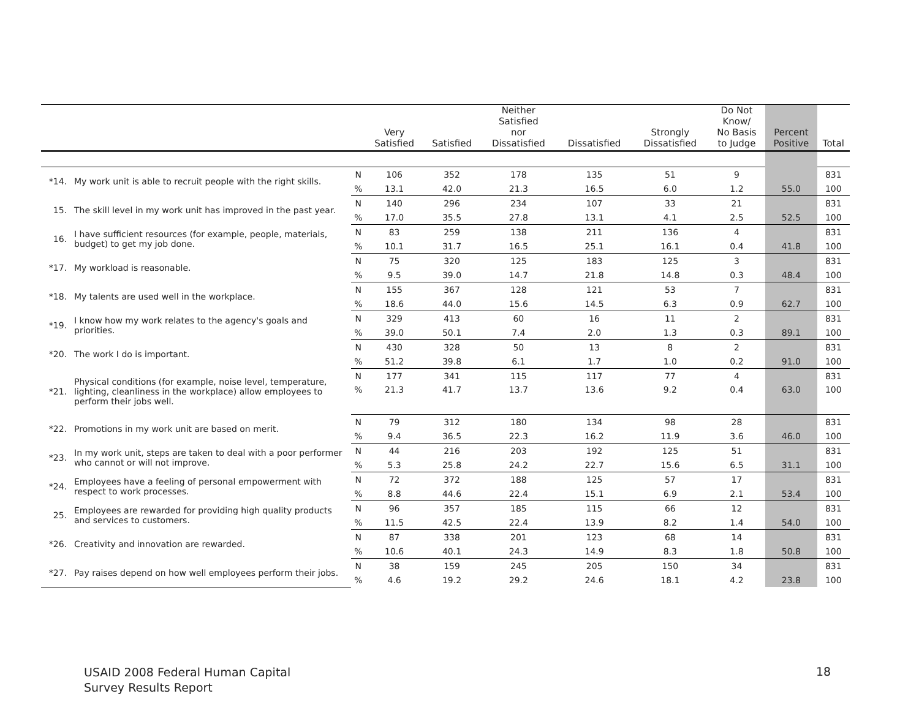| | | | Very Satisfied | Satisfied | Neither Satisfied nor Dissatisfied | Dissatisfied | Strongly Dissatisfied | Do Not Know/ No Basis to Judge | Percent Positive | Total |
| --- | --- | --- | --- | --- | --- | --- | --- | --- | --- | --- |
| *14. | My work unit is able to recruit people with the right skills. | N | 106 | 352 | 178 | 135 | 51 | 9 | | 831 |
| | | % | 13.1 | 42.0 | 21.3 | 16.5 | 6.0 | 1.2 | 55.0 | 100 |
| 15. | The skill level in my work unit has improved in the past year. | N | 140 | 296 | 234 | 107 | 33 | 21 | | 831 |
| | | % | 17.0 | 35.5 | 27.8 | 13.1 | 4.1 | 2.5 | 52.5 | 100 |
| 16. | I have sufficient resources (for example, people, materials, budget) to get my job done. | N | 83 | 259 | 138 | 211 | 136 | 4 | | 831 |
| | | % | 10.1 | 31.7 | 16.5 | 25.1 | 16.1 | 0.4 | 41.8 | 100 |
| *17. | My workload is reasonable. | N | 75 | 320 | 125 | 183 | 125 | 3 | | 831 |
| | | % | 9.5 | 39.0 | 14.7 | 21.8 | 14.8 | 0.3 | 48.4 | 100 |
| *18. | My talents are used well in the workplace. | N | 155 | 367 | 128 | 121 | 53 | 7 | | 831 |
| | | % | 18.6 | 44.0 | 15.6 | 14.5 | 6.3 | 0.9 | 62.7 | 100 |
| *19. | I know how my work relates to the agency's goals and priorities. | N | 329 | 413 | 60 | 16 | 11 | 2 | | 831 |
| | | % | 39.0 | 50.1 | 7.4 | 2.0 | 1.3 | 0.3 | 89.1 | 100 |
| *20. | The work I do is important. | N | 430 | 328 | 50 | 13 | 8 | 2 | | 831 |
| | | % | 51.2 | 39.8 | 6.1 | 1.7 | 1.0 | 0.2 | 91.0 | 100 |
| *21. | Physical conditions (for example, noise level, temperature, lighting, cleanliness in the workplace) allow employees to perform their jobs well. | N | 177 | 341 | 115 | 117 | 77 | 4 | | 831 |
| | | % | 21.3 | 41.7 | 13.7 | 13.6 | 9.2 | 0.4 | 63.0 | 100 |
| *22. | Promotions in my work unit are based on merit. | N | 79 | 312 | 180 | 134 | 98 | 28 | | 831 |
| | | % | 9.4 | 36.5 | 22.3 | 16.2 | 11.9 | 3.6 | 46.0 | 100 |
| *23. | In my work unit, steps are taken to deal with a poor performer who cannot or will not improve. | N | 44 | 216 | 203 | 192 | 125 | 51 | | 831 |
| | | % | 5.3 | 25.8 | 24.2 | 22.7 | 15.6 | 6.5 | 31.1 | 100 |
| *24. | Employees have a feeling of personal empowerment with respect to work processes. | N | 72 | 372 | 188 | 125 | 57 | 17 | | 831 |
| | | % | 8.8 | 44.6 | 22.4 | 15.1 | 6.9 | 2.1 | 53.4 | 100 |
| 25. | Employees are rewarded for providing high quality products and services to customers. | N | 96 | 357 | 185 | 115 | 66 | 12 | | 831 |
| | | % | 11.5 | 42.5 | 22.4 | 13.9 | 8.2 | 1.4 | 54.0 | 100 |
| *26. | Creativity and innovation are rewarded. | N | 87 | 338 | 201 | 123 | 68 | 14 | | 831 |
| | | % | 10.6 | 40.1 | 24.3 | 14.9 | 8.3 | 1.8 | 50.8 | 100 |
| *27. | Pay raises depend on how well employees perform their jobs. | N | 38 | 159 | 245 | 205 | 150 | 34 | | 831 |
| | | % | 4.6 | 19.2 | 29.2 | 24.6 | 18.1 | 4.2 | 23.8 | 100 |
USAID 2008 Federal Human Capital
Survey Results Report
18